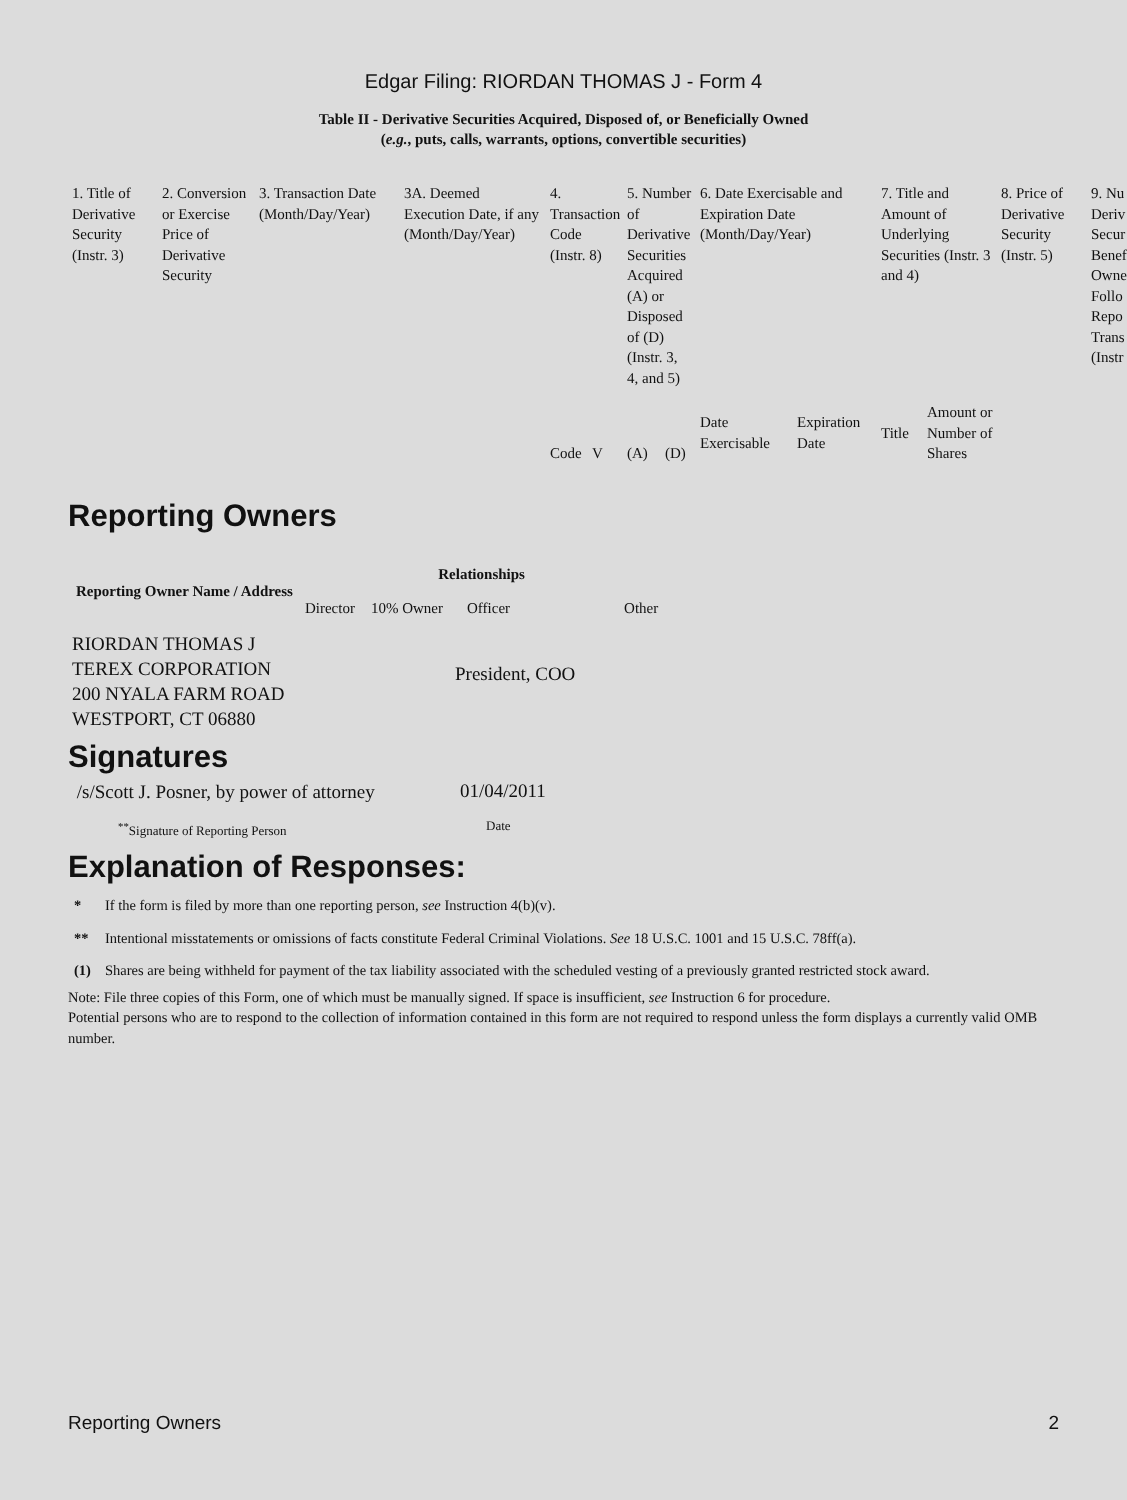Edgar Filing: RIORDAN THOMAS J - Form 4
Table II - Derivative Securities Acquired, Disposed of, or Beneficially Owned
(e.g., puts, calls, warrants, options, convertible securities)
| 1. Title of Derivative Security (Instr. 3) | 2. Conversion or Exercise Price of Derivative Security | 3. Transaction Date (Month/Day/Year) | 3A. Deemed Execution Date, if any (Month/Day/Year) | 4. Transaction Code (Instr. 8) | | 5. Number of Derivative Securities Acquired (A) or Disposed of (D) (Instr. 3, 4, and 5) | | 6. Date Exercisable and Expiration Date (Month/Day/Year) | | 7. Title and Amount of Underlying Securities (Instr. 3 and 4) | | 8. Price of Derivative Security (Instr. 5) | 9. Nu Deriv Secur Benef Owne Follo Repo Trans (Instr |
| --- | --- | --- | --- | --- | --- | --- | --- | --- | --- | --- | --- | --- | --- |
| | | | | Code | V | (A) | (D) | Date Exercisable | Expiration Date | Title | Amount or Number of Shares | | |
Reporting Owners
| Reporting Owner Name / Address | Relationships | | | |
| --- | --- | --- | --- | --- |
| | Director | 10% Owner | Officer | Other |
| RIORDAN THOMAS J TEREX CORPORATION 200 NYALA FARM ROAD WESTPORT, CT 06880 | | | President, COO | |
Signatures
| /s/Scott J. Posner, by power of attorney | 01/04/2011 |
| <sup>**</sup> Signature of Reporting Person | Date |
Explanation of Responses:
| * | If the form is filed by more than one reporting person, see Instruction 4(b)(v). |
| ** | Intentional misstatements or omissions of facts constitute Federal Criminal Violations. See 18 U.S.C. 1001 and 15 U.S.C. 78ff(a). |
| (1) | Shares are being withheld for payment of the tax liability associated with the scheduled vesting of a previously granted restricted stock award. |
Note: File three copies of this Form, one of which must be manually signed. If space is insufficient, see Instruction 6 for procedure.
Potential persons who are to respond to the collection of information contained in this form are not required to respond unless the form displays a currently valid OMB number.
Reporting Owners 2